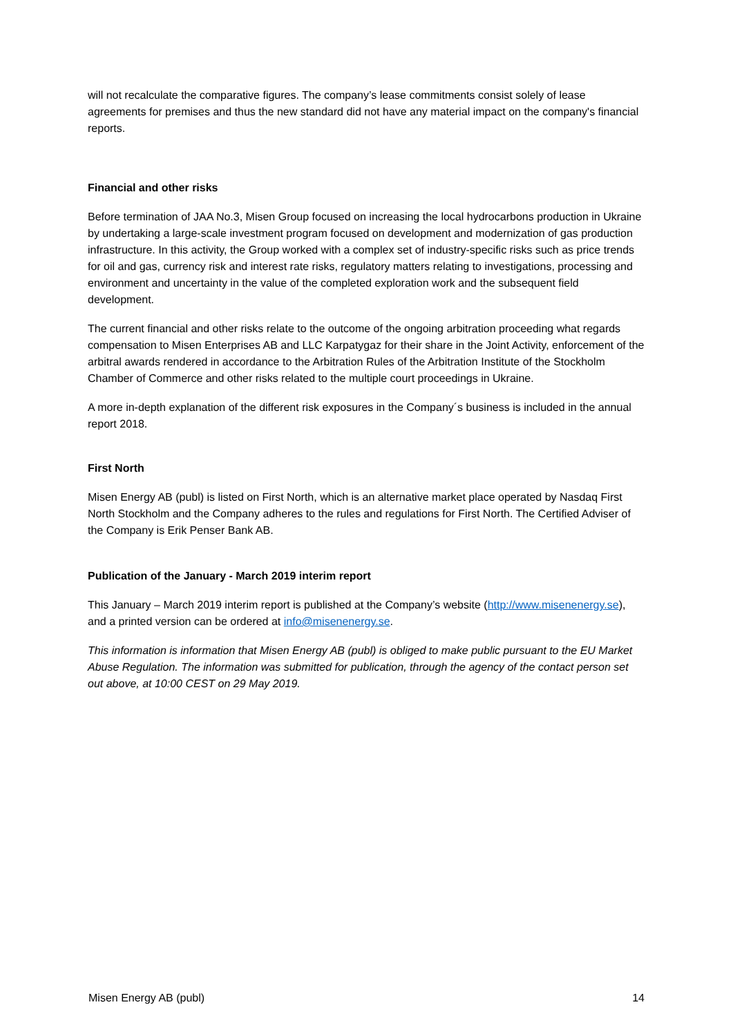will not recalculate the comparative figures. The company’s lease commitments consist solely of lease agreements for premises and thus the new standard did not have any material impact on the company's financial reports.
Financial and other risks
Before termination of JAA No.3, Misen Group focused on increasing the local hydrocarbons production in Ukraine by undertaking a large-scale investment program focused on development and modernization of gas production infrastructure. In this activity, the Group worked with a complex set of industry-specific risks such as price trends for oil and gas, currency risk and interest rate risks, regulatory matters relating to investigations, processing and environment and uncertainty in the value of the completed exploration work and the subsequent field development.
The current financial and other risks relate to the outcome of the ongoing arbitration proceeding what regards compensation to Misen Enterprises AB and LLC Karpatygaz for their share in the Joint Activity, enforcement of the arbitral awards rendered in accordance to the Arbitration Rules of the Arbitration Institute of the Stockholm Chamber of Commerce and other risks related to the multiple court proceedings in Ukraine.
A more in-depth explanation of the different risk exposures in the Company´s business is included in the annual report 2018.
First North
Misen Energy AB (publ) is listed on First North, which is an alternative market place operated by Nasdaq First North Stockholm and the Company adheres to the rules and regulations for First North. The Certified Adviser of the Company is Erik Penser Bank AB.
Publication of the January - March 2019 interim report
This January – March 2019 interim report is published at the Company’s website (http://www.misenenergy.se), and a printed version can be ordered at info@misenenergy.se.
This information is information that Misen Energy AB (publ) is obliged to make public pursuant to the EU Market Abuse Regulation. The information was submitted for publication, through the agency of the contact person set out above, at 10:00 CEST on 29 May 2019.
Misen Energy AB (publ) 14